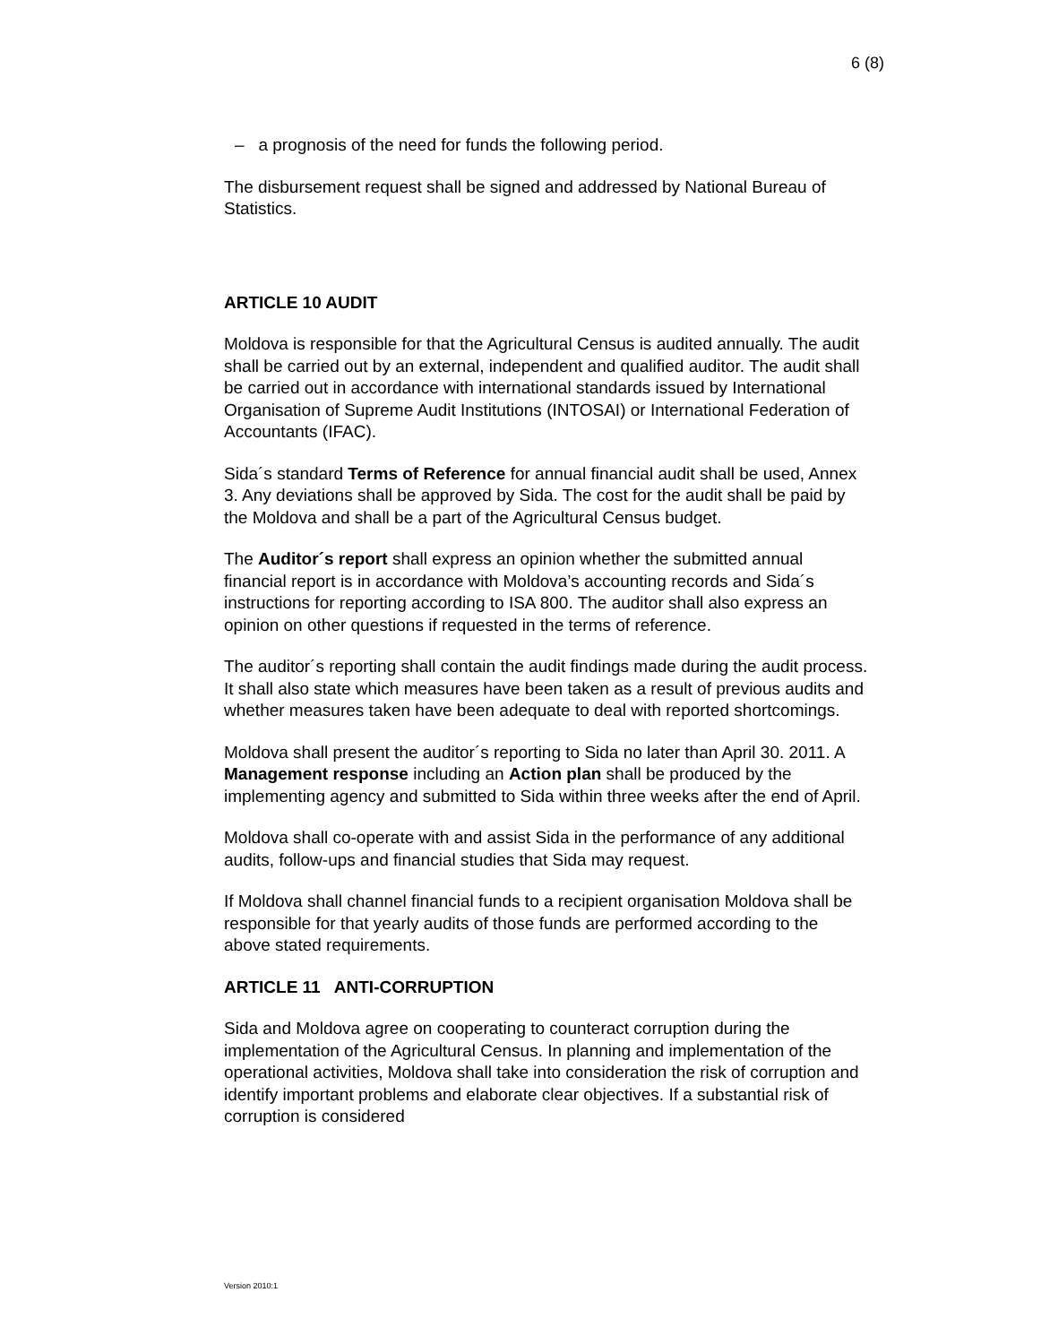6 (8)
– a prognosis of the need for funds the following period.
The disbursement request shall be signed and addressed by National Bureau of Statistics.
ARTICLE 10 AUDIT
Moldova is responsible for that the Agricultural Census is audited annually. The audit shall be carried out by an external, independent and qualified auditor. The audit shall be carried out in accordance with international standards issued by International Organisation of Supreme Audit Institutions (INTOSAI) or International Federation of Accountants (IFAC).
Sida´s standard Terms of Reference for annual financial audit shall be used, Annex 3. Any deviations shall be approved by Sida. The cost for the audit shall be paid by the Moldova and shall be a part of the Agricultural Census budget.
The Auditor´s report shall express an opinion whether the submitted annual financial report is in accordance with Moldova’s accounting records and Sida´s instructions for reporting according to ISA 800. The auditor shall also express an opinion on other questions if requested in the terms of reference.
The auditor´s reporting shall contain the audit findings made during the audit process. It shall also state which measures have been taken as a result of previous audits and whether measures taken have been adequate to deal with reported shortcomings.
Moldova shall present the auditor´s reporting to Sida no later than April 30. 2011. A Management response including an Action plan shall be produced by the implementing agency and submitted to Sida within three weeks after the end of April.
Moldova shall co-operate with and assist Sida in the performance of any additional audits, follow-ups and financial studies that Sida may request.
If Moldova shall channel financial funds to a recipient organisation Moldova shall be responsible for that yearly audits of those funds are performed according to the above stated requirements.
ARTICLE 11 ANTI-CORRUPTION
Sida and Moldova agree on cooperating to counteract corruption during the implementation of the Agricultural Census. In planning and implementation of the operational activities, Moldova shall take into consideration the risk of corruption and identify important problems and elaborate clear objectives. If a substantial risk of corruption is considered
Version 2010:1